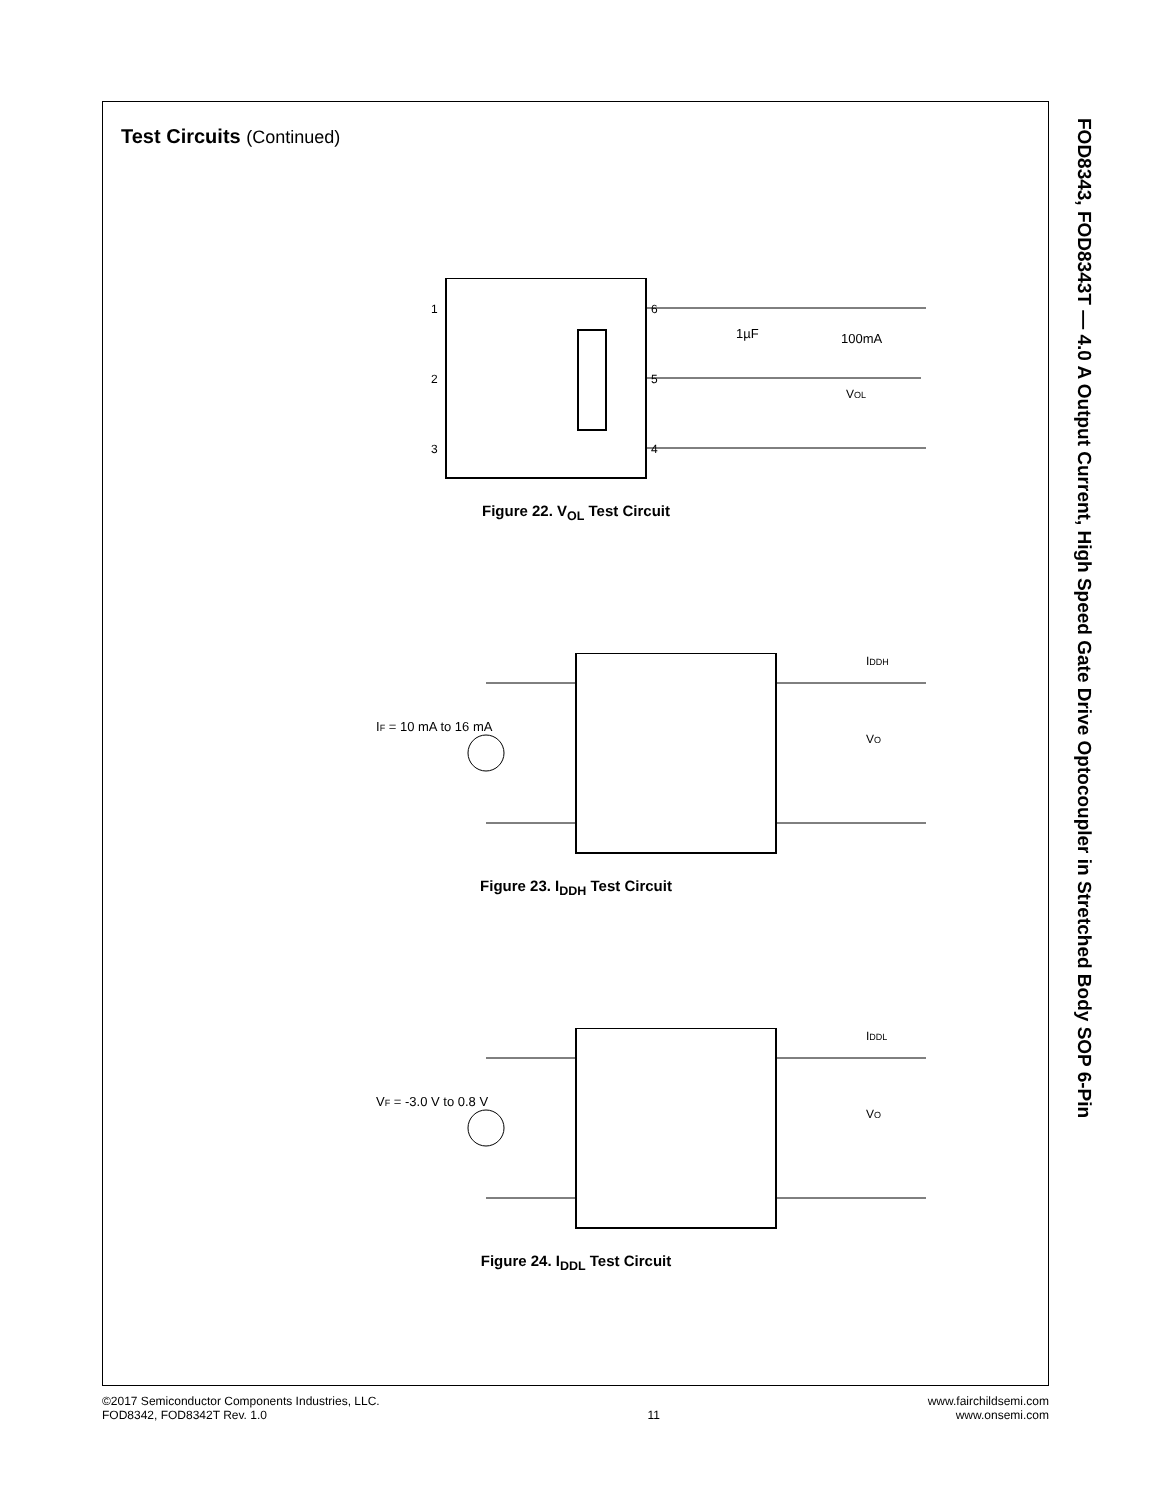Test Circuits (Continued)
1
2
3
6
5
4
1µF
100mA
VOL
Figure 22. V<sub>OL</sub> Test Circuit
IF = 10 mA to 16 mA
VO
IDDH
Figure 23. I<sub>DDH</sub> Test Circuit
VF = -3.0 V to 0.8 V
VO
IDDL
Figure 24. I<sub>DDL</sub> Test Circuit
FOD8343, FOD8343T — 4.0 A Output Current, High Speed Gate Drive Optocoupler in Stretched Body SOP 6-Pin
©2017 Semiconductor Components Industries, LLC.
FOD8342, FOD8342T Rev. 1.0
11
www.fairchildsemi.com
www.onsemi.com